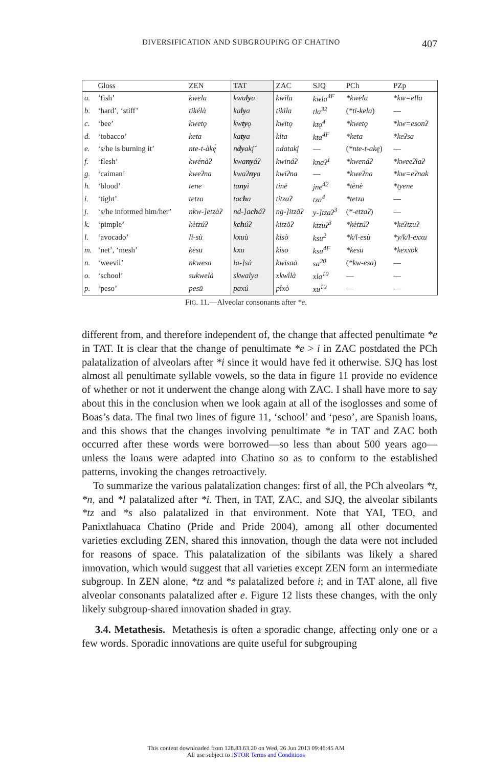DIVERSIFICATION AND SUBGROUPING OF CHATINO 407
| | Gloss | ZEN | TAT | ZAC | SJQ | PCh | PZp |
| --- | --- | --- | --- | --- | --- | --- | --- |
| a. | ‘fish’ | kwela | kwa ly a | kwila | kwla<sup>4F</sup> | *kwela | *kw=ella |
| b. | ‘hard’, ‘stiff’ | tikélà | ka ly a | tikīla | tla<sup>32</sup> | ( *ti-kela ) | — |
| c. | ‘bee’ | kwetǫ | kw ty ǫ | kwitǫ | ktǫ<sup>4</sup> | *kwetǫ | *kw=esonʔ |
| d. | ‘tobacco’ | keta | ka ty a | kita | kta<sup>4F</sup> | *keta | *keʔsa |
| e. | ‘s/he is burning it’ | nte-t-àkę́ | n dy akį̆ | ndatakį | — | ( *nte-t-akę ) | — |
| f. | ‘flesh’ | kwénàʔ | kwa ny áʔ | kwináʔ | knaʔ<sup>1</sup> | *kwenáʔ | *kweeʔlaʔ |
| g. | ‘caiman’ | kweʔna | kwaʔ ny a | kwiʔna | — | *kweʔna | *kw=eʔnak |
| h. | ‘blood’ | tene | ta ny ì | tinē | jne<sup>42</sup> | *tènè | *tyene |
| i. | ‘tight’ | tetza | ta ch a | titzaʔ | tza<sup>4</sup> | *tetza | — |
| j. | ‘s/he informed him/her’ | nkw-]etzàʔ | nd-]a ch áʔ | ng-]itzăʔ | y-]tzaʔ<sup>3</sup> | ( *-etzaʔ ) | — |
| k. | ‘pimple’ | kètzúʔ | k ch úʔ | kitzŏʔ | ktzuʔ<sup>3</sup> | *kètzúʔ | *keʔtzuʔ |
| l. | ‘avocado’ | li-sù | k x uù | kisò | ksu<sup>2</sup> | *k/l-esù | *y/k/l-exxu |
| m. | ‘net’, ‘mesh’ | kesu | k x u | kiso | ksu<sup>4F</sup> | *kesu | *kexxok |
| n. | ‘weevil’ | nkwesa | la-]sà | kwisaȧ | sa<sup>20</sup> | ( *kw-esa ) | — |
| o. | ‘school’ | sukwelà | skwalya | xkwîlà | xla<sup>10</sup> | — | — |
| p. | ‘peso’ | pesū | paxú | pîxò | xu<sup>10</sup> | — | — |
FIG. 11.—Alveolar consonants after *e.
different from, and therefore independent of, the change that affected penultimate *e in TAT. It is clear that the change of penultimate *e > i in ZAC postdated the PCh palatalization of alveolars after *i since it would have fed it otherwise. SJQ has lost almost all penultimate syllable vowels, so the data in figure 11 provide no evidence of whether or not it underwent the change along with ZAC. I shall have more to say about this in the conclusion when we look again at all of the isoglosses and some of Boas’s data. The final two lines of figure 11, ‘school’ and ‘peso’, are Spanish loans, and this shows that the changes involving penultimate *e in TAT and ZAC both occurred after these words were borrowed—so less than about 500 years ago—unless the loans were adapted into Chatino so as to conform to the established patterns, invoking the changes retroactively.
To summarize the various palatalization changes: first of all, the PCh alveolars *t, *n, and *l palatalized after *i. Then, in TAT, ZAC, and SJQ, the alveolar sibilants *tz and *s also palatalized in that environment. Note that YAI, TEO, and Panixtlahuaca Chatino (Pride and Pride 2004), among all other documented varieties excluding ZEN, shared this innovation, though the data were not included for reasons of space. This palatalization of the sibilants was likely a shared innovation, which would suggest that all varieties except ZEN form an intermediate subgroup. In ZEN alone, *tz and *s palatalized before i; and in TAT alone, all five alveolar consonants palatalized after e. Figure 12 lists these changes, with the only likely subgroup-shared innovation shaded in gray.
3.4. Metathesis. Metathesis is often a sporadic change, affecting only one or a few words. Sporadic innovations are quite useful for subgrouping
This content downloaded from 128.83.63.20 on Wed, 26 Jun 2013 09:46:45 AM
All use subject to JSTOR Terms and Conditions